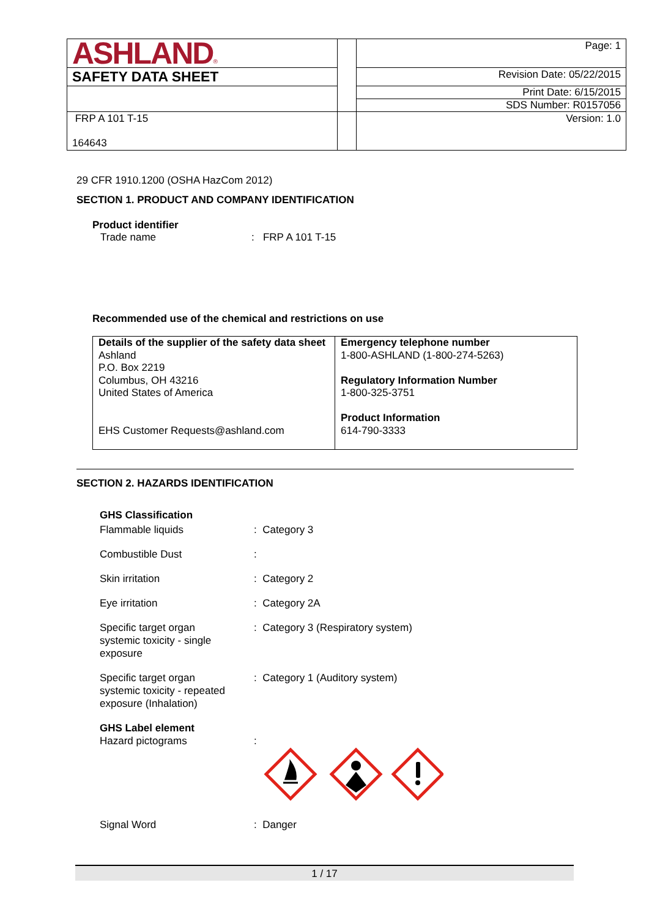| ASHLAND ® | | Page: 1 |
| SAFETY DATA SHEET | | Revision Date: 05/22/2015 |
| | | Print Date: 6/15/2015 |
| | | SDS Number: R0157056 |
| FRP A 101 T-15 164643 | | Version: 1.0 |
29 CFR 1910.1200 (OSHA HazCom 2012)
SECTION 1. PRODUCT AND COMPANY IDENTIFICATION
Product identifier
Trade name: FRP A 101 T-15
Recommended use of the chemical and restrictions on use
| Details of the supplier of the safety data sheet Ashland P.O. Box 2219 Columbus, OH 43216 United States of America EHS Customer Requests@ashland.com | Emergency telephone number 1-800-ASHLAND (1-800-274-5263) Regulatory Information Number 1-800-325-3751 Product Information 614-790-3333 |
SECTION 2. HAZARDS IDENTIFICATION
GHS Classification
| Flammable liquids | : Category 3 |
| Combustible Dust | : |
| Skin irritation | : Category 2 |
| Eye irritation | : Category 2A |
| Specific target organ systemic toxicity - single exposure | : Category 3 (Respiratory system) |
| Specific target organ systemic toxicity - repeated exposure (Inhalation) | : Category 1 (Auditory system) |
| GHS Label element | |
| Hazard pictograms | : |
| Signal Word | : Danger |
1 / 17